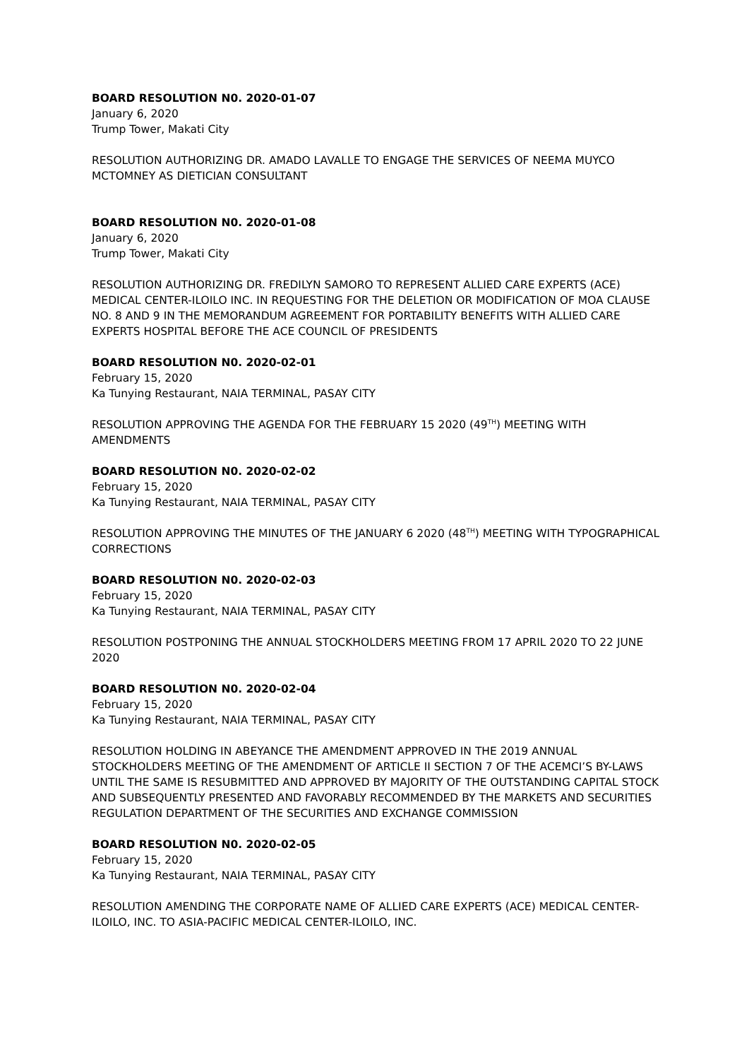BOARD RESOLUTION N0. 2020-01-07
January 6, 2020
Trump Tower, Makati City
RESOLUTION AUTHORIZING DR. AMADO LAVALLE TO ENGAGE THE SERVICES OF NEEMA MUYCO MCTOMNEY AS DIETICIAN CONSULTANT
BOARD RESOLUTION N0. 2020-01-08
January 6, 2020
Trump Tower, Makati City
RESOLUTION AUTHORIZING DR. FREDILYN SAMORO TO REPRESENT ALLIED CARE EXPERTS (ACE) MEDICAL CENTER-ILOILO INC. IN REQUESTING FOR THE DELETION OR MODIFICATION OF MOA CLAUSE NO. 8 AND 9 IN THE MEMORANDUM AGREEMENT FOR PORTABILITY BENEFITS WITH ALLIED CARE EXPERTS HOSPITAL BEFORE THE ACE COUNCIL OF PRESIDENTS
BOARD RESOLUTION N0. 2020-02-01
February 15, 2020
Ka Tunying Restaurant, NAIA TERMINAL, PASAY CITY
RESOLUTION APPROVING THE AGENDA FOR THE FEBRUARY 15 2020 (49<sup>TH</sup>) MEETING WITH AMENDMENTS
BOARD RESOLUTION N0. 2020-02-02
February 15, 2020
Ka Tunying Restaurant, NAIA TERMINAL, PASAY CITY
RESOLUTION APPROVING THE MINUTES OF THE JANUARY 6 2020 (48<sup>TH</sup>) MEETING WITH TYPOGRAPHICAL CORRECTIONS
BOARD RESOLUTION N0. 2020-02-03
February 15, 2020
Ka Tunying Restaurant, NAIA TERMINAL, PASAY CITY
RESOLUTION POSTPONING THE ANNUAL STOCKHOLDERS MEETING FROM 17 APRIL 2020 TO 22 JUNE 2020
BOARD RESOLUTION N0. 2020-02-04
February 15, 2020
Ka Tunying Restaurant, NAIA TERMINAL, PASAY CITY
RESOLUTION HOLDING IN ABEYANCE THE AMENDMENT APPROVED IN THE 2019 ANNUAL STOCKHOLDERS MEETING OF THE AMENDMENT OF ARTICLE II SECTION 7 OF THE ACEMCI’S BY-LAWS UNTIL THE SAME IS RESUBMITTED AND APPROVED BY MAJORITY OF THE OUTSTANDING CAPITAL STOCK AND SUBSEQUENTLY PRESENTED AND FAVORABLY RECOMMENDED BY THE MARKETS AND SECURITIES REGULATION DEPARTMENT OF THE SECURITIES AND EXCHANGE COMMISSION
BOARD RESOLUTION N0. 2020-02-05
February 15, 2020
Ka Tunying Restaurant, NAIA TERMINAL, PASAY CITY
RESOLUTION AMENDING THE CORPORATE NAME OF ALLIED CARE EXPERTS (ACE) MEDICAL CENTER-ILOILO, INC. TO ASIA-PACIFIC MEDICAL CENTER-ILOILO, INC.